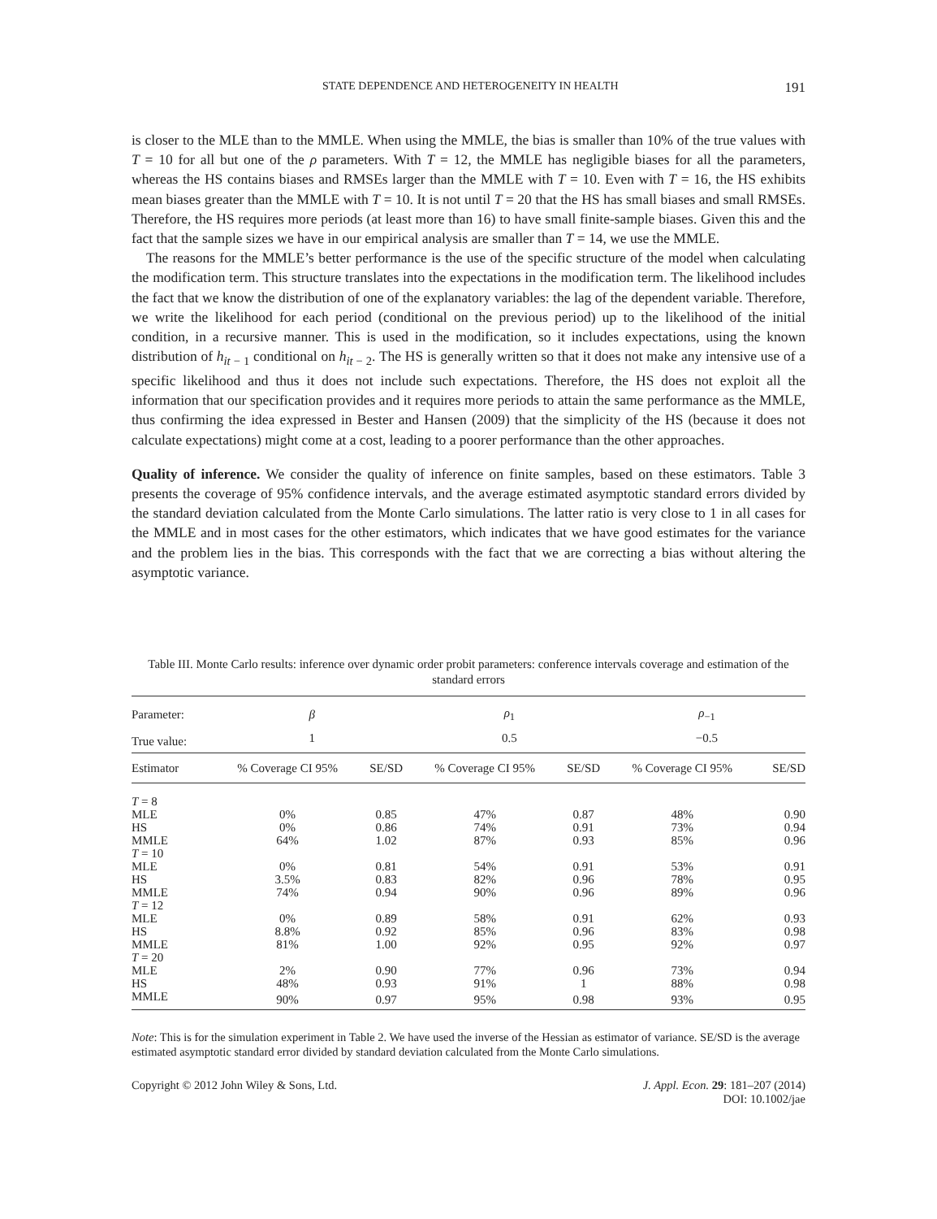STATE DEPENDENCE AND HETEROGENEITY IN HEALTH 191
is closer to the MLE than to the MMLE. When using the MMLE, the bias is smaller than 10% of the true values with T = 10 for all but one of the ρ parameters. With T = 12, the MMLE has negligible biases for all the parameters, whereas the HS contains biases and RMSEs larger than the MMLE with T = 10. Even with T = 16, the HS exhibits mean biases greater than the MMLE with T = 10. It is not until T = 20 that the HS has small biases and small RMSEs. Therefore, the HS requires more periods (at least more than 16) to have small finite-sample biases. Given this and the fact that the sample sizes we have in our empirical analysis are smaller than T = 14, we use the MMLE.
The reasons for the MMLE’s better performance is the use of the specific structure of the model when calculating the modification term. This structure translates into the expectations in the modification term. The likelihood includes the fact that we know the distribution of one of the explanatory variables: the lag of the dependent variable. Therefore, we write the likelihood for each period (conditional on the previous period) up to the likelihood of the initial condition, in a recursive manner. This is used in the modification, so it includes expectations, using the known distribution of h<sub>it − 1</sub> conditional on h<sub>it − 2</sub>. The HS is generally written so that it does not make any intensive use of a specific likelihood and thus it does not include such expectations. Therefore, the HS does not exploit all the information that our specification provides and it requires more periods to attain the same performance as the MMLE, thus confirming the idea expressed in Bester and Hansen (2009) that the simplicity of the HS (because it does not calculate expectations) might come at a cost, leading to a poorer performance than the other approaches.
Quality of inference. We consider the quality of inference on finite samples, based on these estimators. Table 3 presents the coverage of 95% confidence intervals, and the average estimated asymptotic standard errors divided by the standard deviation calculated from the Monte Carlo simulations. The latter ratio is very close to 1 in all cases for the MMLE and in most cases for the other estimators, which indicates that we have good estimates for the variance and the problem lies in the bias. This corresponds with the fact that we are correcting a bias without altering the asymptotic variance.
Table III. Monte Carlo results: inference over dynamic order probit parameters: conference intervals coverage and estimation of the standard errors
| Parameter: | β | | ρ<sub>1</sub> | | ρ<sub>−1</sub> | |
| True value: | 1 | | 0.5 | | −0.5 | |
| Estimator | % Coverage CI 95% | SE/SD | % Coverage CI 95% | SE/SD | % Coverage CI 95% | SE/SD |
| T = 8 | | | | | | |
| MLE | 0% | 0.85 | 47% | 0.87 | 48% | 0.90 |
| HS | 0% | 0.86 | 74% | 0.91 | 73% | 0.94 |
| MMLE | 64% | 1.02 | 87% | 0.93 | 85% | 0.96 |
| T = 10 | | | | | | |
| MLE | 0% | 0.81 | 54% | 0.91 | 53% | 0.91 |
| HS | 3.5% | 0.83 | 82% | 0.96 | 78% | 0.95 |
| MMLE | 74% | 0.94 | 90% | 0.96 | 89% | 0.96 |
| T = 12 | | | | | | |
| MLE | 0% | 0.89 | 58% | 0.91 | 62% | 0.93 |
| HS | 8.8% | 0.92 | 85% | 0.96 | 83% | 0.98 |
| MMLE | 81% | 1.00 | 92% | 0.95 | 92% | 0.97 |
| T = 20 | | | | | | |
| MLE | 2% | 0.90 | 77% | 0.96 | 73% | 0.94 |
| HS | 48% | 0.93 | 91% | 1 | 88% | 0.98 |
| MMLE | 90% | 0.97 | 95% | 0.98 | 93% | 0.95 |
Note: This is for the simulation experiment in Table 2. We have used the inverse of the Hessian as estimator of variance. SE/SD is the average estimated asymptotic standard error divided by standard deviation calculated from the Monte Carlo simulations.
Copyright © 2012 John Wiley & Sons, Ltd. J. Appl. Econ. 29: 181–207 (2014)
DOI: 10.1002/jae